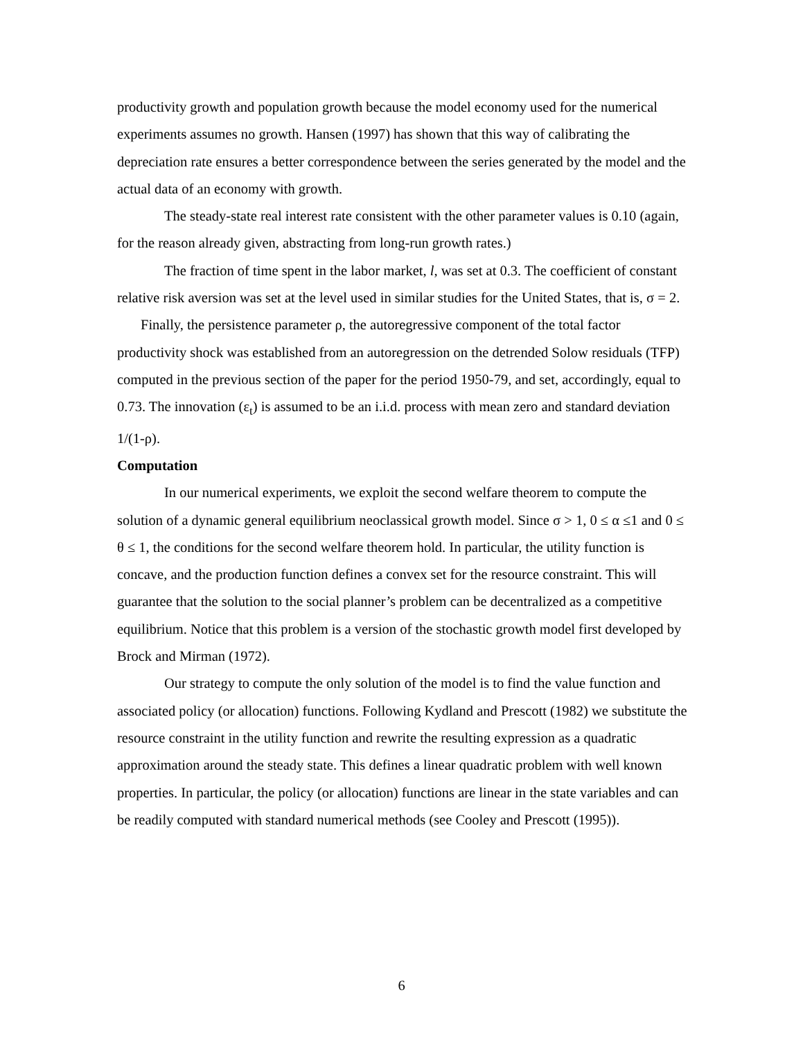productivity growth and population growth because the model economy used for the numerical experiments assumes no growth. Hansen (1997) has shown that this way of calibrating the depreciation rate ensures a better correspondence between the series generated by the model and the actual data of an economy with growth.
The steady-state real interest rate consistent with the other parameter values is 0.10 (again, for the reason already given, abstracting from long-run growth rates.)
The fraction of time spent in the labor market, l, was set at 0.3. The coefficient of constant relative risk aversion was set at the level used in similar studies for the United States, that is, σ = 2.
Finally, the persistence parameter ρ, the autoregressive component of the total factor productivity shock was established from an autoregression on the detrended Solow residuals (TFP) computed in the previous section of the paper for the period 1950-79, and set, accordingly, equal to 0.73. The innovation (ε<sub>t</sub>) is assumed to be an i.i.d. process with mean zero and standard deviation 1/(1-ρ).
Computation
In our numerical experiments, we exploit the second welfare theorem to compute the solution of a dynamic general equilibrium neoclassical growth model. Since σ > 1, 0 ≤ α ≤1 and 0 ≤ θ ≤ 1, the conditions for the second welfare theorem hold. In particular, the utility function is concave, and the production function defines a convex set for the resource constraint. This will guarantee that the solution to the social planner’s problem can be decentralized as a competitive equilibrium. Notice that this problem is a version of the stochastic growth model first developed by Brock and Mirman (1972).
Our strategy to compute the only solution of the model is to find the value function and associated policy (or allocation) functions. Following Kydland and Prescott (1982) we substitute the resource constraint in the utility function and rewrite the resulting expression as a quadratic approximation around the steady state. This defines a linear quadratic problem with well known properties. In particular, the policy (or allocation) functions are linear in the state variables and can be readily computed with standard numerical methods (see Cooley and Prescott (1995)).
6